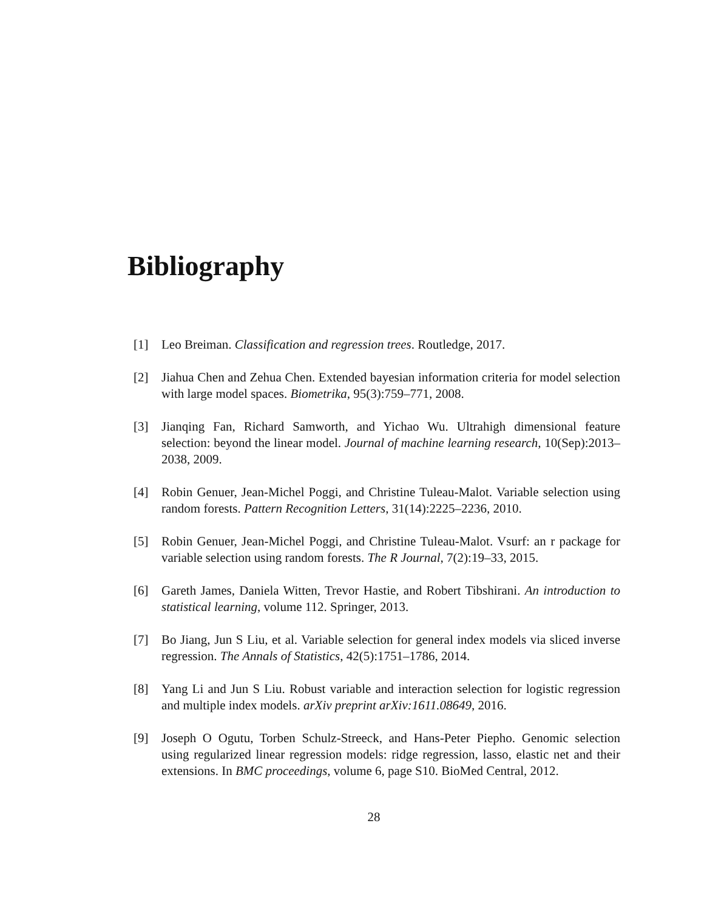Bibliography
[1] Leo Breiman. Classification and regression trees. Routledge, 2017.
[2] Jiahua Chen and Zehua Chen. Extended bayesian information criteria for model selection with large model spaces. Biometrika, 95(3):759–771, 2008.
[3] Jianqing Fan, Richard Samworth, and Yichao Wu. Ultrahigh dimensional feature selection: beyond the linear model. Journal of machine learning research, 10(Sep):2013–2038, 2009.
[4] Robin Genuer, Jean-Michel Poggi, and Christine Tuleau-Malot. Variable selection using random forests. Pattern Recognition Letters, 31(14):2225–2236, 2010.
[5] Robin Genuer, Jean-Michel Poggi, and Christine Tuleau-Malot. Vsurf: an r package for variable selection using random forests. The R Journal, 7(2):19–33, 2015.
[6] Gareth James, Daniela Witten, Trevor Hastie, and Robert Tibshirani. An introduction to statistical learning, volume 112. Springer, 2013.
[7] Bo Jiang, Jun S Liu, et al. Variable selection for general index models via sliced inverse regression. The Annals of Statistics, 42(5):1751–1786, 2014.
[8] Yang Li and Jun S Liu. Robust variable and interaction selection for logistic regression and multiple index models. arXiv preprint arXiv:1611.08649, 2016.
[9] Joseph O Ogutu, Torben Schulz-Streeck, and Hans-Peter Piepho. Genomic selection using regularized linear regression models: ridge regression, lasso, elastic net and their extensions. In BMC proceedings, volume 6, page S10. BioMed Central, 2012.
28